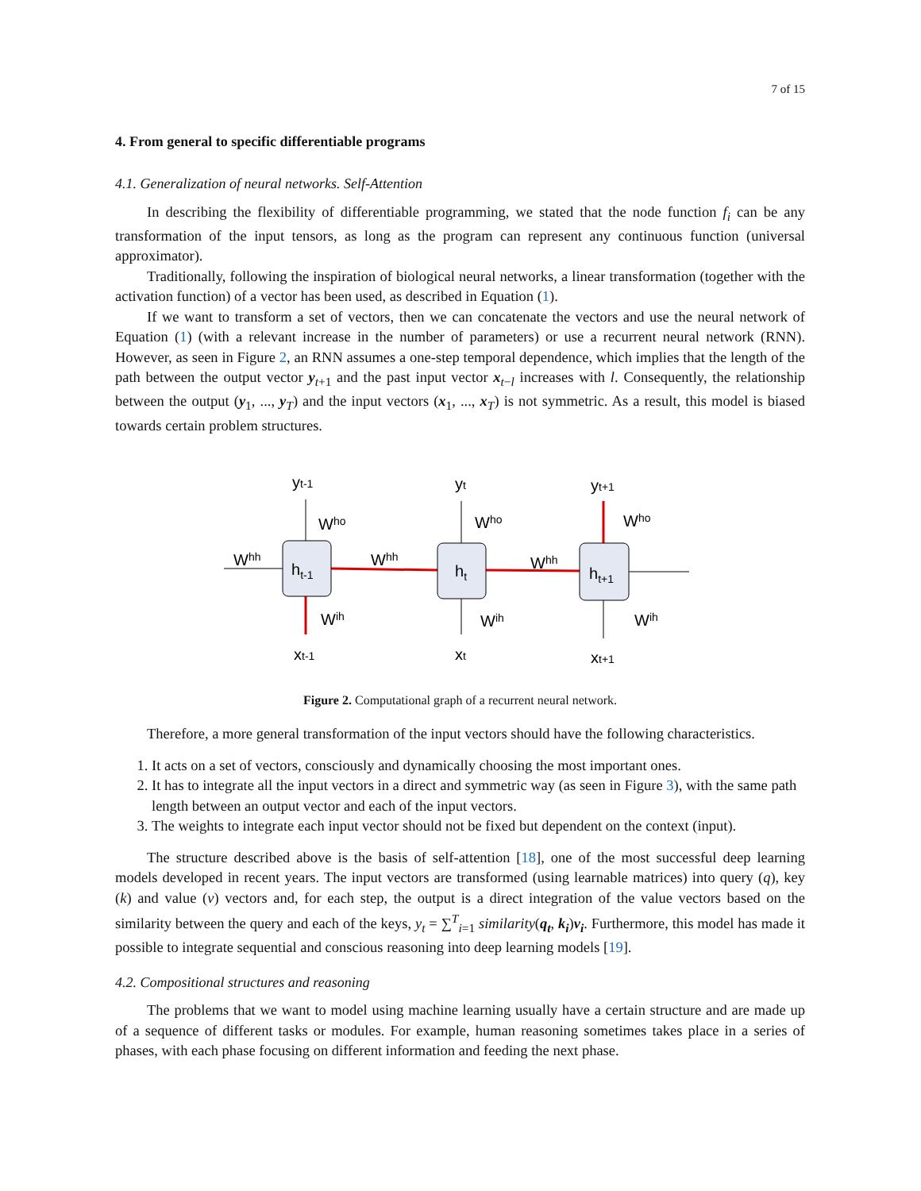7 of 15
4. From general to specific differentiable programs
4.1. Generalization of neural networks. Self-Attention
In describing the flexibility of differentiable programming, we stated that the node function f<sub>i</sub> can be any transformation of the input tensors, as long as the program can represent any continuous function (universal approximator).
Traditionally, following the inspiration of biological neural networks, a linear transformation (together with the activation function) of a vector has been used, as described in Equation (1).
If we want to transform a set of vectors, then we can concatenate the vectors and use the neural network of Equation (1) (with a relevant increase in the number of parameters) or use a recurrent neural network (RNN). However, as seen in Figure 2, an RNN assumes a one-step temporal dependence, which implies that the length of the path between the output vector y<sub>t+1</sub> and the past input vector x<sub>t−l</sub> increases with l. Consequently, the relationship between the output (y<sub>1</sub>, ..., y<sub>T</sub>) and the input vectors (x<sub>1</sub>, ..., x<sub>T</sub>) is not symmetric. As a result, this model is biased towards certain problem structures.
yt-1
yt
yt+1
Who
Who
Who
Whh
Whh
Whh
ht-1
ht
ht+1
Wih
Wih
Wih
xt-1
xt
xt+1
Figure 2. Computational graph of a recurrent neural network.
Therefore, a more general transformation of the input vectors should have the following characteristics.
1. It acts on a set of vectors, consciously and dynamically choosing the most important ones.
2. It has to integrate all the input vectors in a direct and symmetric way (as seen in Figure 3), with the same path length between an output vector and each of the input vectors.
3. The weights to integrate each input vector should not be fixed but dependent on the context (input).
The structure described above is the basis of self-attention [18], one of the most successful deep learning models developed in recent years. The input vectors are transformed (using learnable matrices) into query (q), key (k) and value (v) vectors and, for each step, the output is a direct integration of the value vectors based on the similarity between the query and each of the keys, y<sub>t</sub> = ∑<sup>T</sup><sub>i=1</sub> similarity(q<sub>t</sub>, k<sub>i</sub>)v<sub>i</sub>. Furthermore, this model has made it possible to integrate sequential and conscious reasoning into deep learning models [19].
4.2. Compositional structures and reasoning
The problems that we want to model using machine learning usually have a certain structure and are made up of a sequence of different tasks or modules. For example, human reasoning sometimes takes place in a series of phases, with each phase focusing on different information and feeding the next phase.